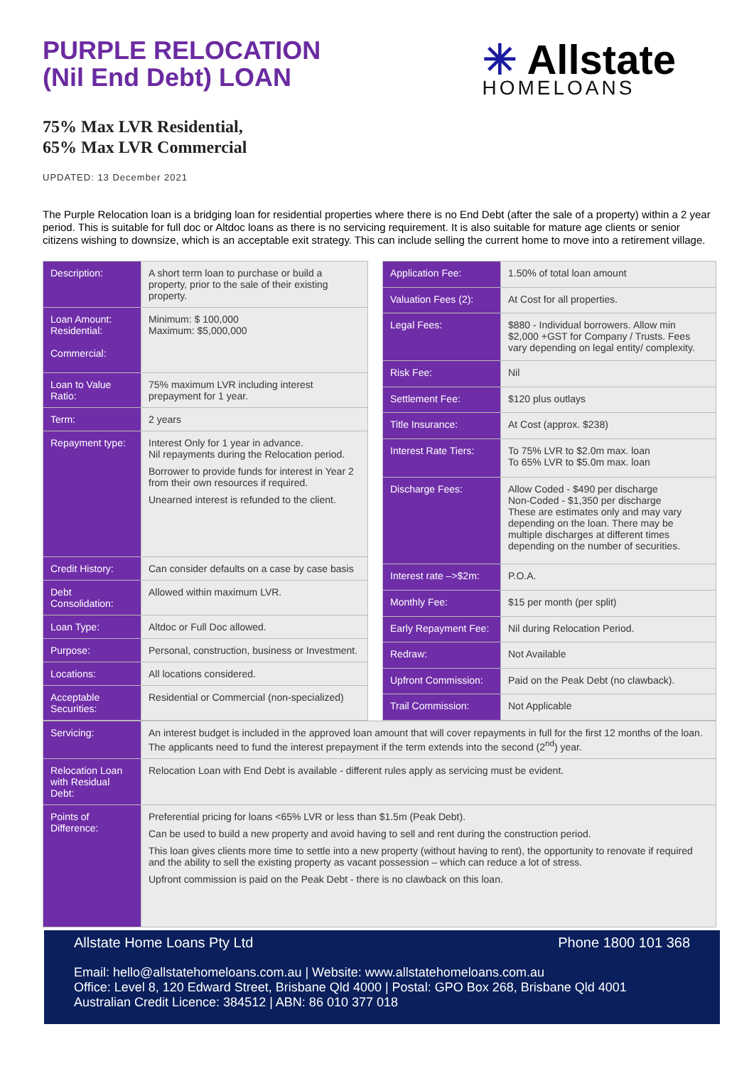PURPLE RELOCATION
(Nil End Debt) LOAN
✳ Allstate
HOMELOANS
75% Max LVR Residential,
65% Max LVR Commercial
UPDATED: 13 December 2021
The Purple Relocation loan is a bridging loan for residential properties where there is no End Debt (after the sale of a property) within a 2 year period. This is suitable for full doc or Altdoc loans as there is no servicing requirement. It is also suitable for mature age clients or senior citizens wishing to downsize, which is an acceptable exit strategy. This can include selling the current home to move into a retirement village.
| Description: | A short term loan to purchase or build a property, prior to the sale of their existing property. |
| Loan Amount: Residential: Commercial: | Minimum: $ 100,000 Maximum: $5,000,000 |
| Loan to Value Ratio: | 75% maximum LVR including interest prepayment for 1 year. |
| Term: | 2 years |
| Repayment type: | Interest Only for 1 year in advance. Nil repayments during the Relocation period. Borrower to provide funds for interest in Year 2 from their own resources if required. Unearned interest is refunded to the client. |
| Credit History: | Can consider defaults on a case by case basis |
| Debt Consolidation: | Allowed within maximum LVR. |
| Loan Type: | Altdoc or Full Doc allowed. |
| Purpose: | Personal, construction, business or Investment. |
| Locations: | All locations considered. |
| Acceptable Securities: | Residential or Commercial (non-specialized) |
| Application Fee: | 1.50% of total loan amount |
| Valuation Fees (2): | At Cost for all properties. |
| Legal Fees: | $880 - Individual borrowers. Allow min $2,000 +GST for Company / Trusts. Fees vary depending on legal entity/ complexity. |
| Risk Fee: | Nil |
| Settlement Fee: | $120 plus outlays |
| Title Insurance: | At Cost (approx. $238) |
| Interest Rate Tiers: | To 75% LVR to $2.0m max. loan To 65% LVR to $5.0m max. loan |
| Discharge Fees: | Allow Coded - $490 per discharge Non-Coded - $1,350 per discharge These are estimates only and may vary depending on the loan. There may be multiple discharges at different times depending on the number of securities. |
| Interest rate –>$2m: | P.O.A. |
| Monthly Fee: | $15 per month (per split) |
| Early Repayment Fee: | Nil during Relocation Period. |
| Redraw: | Not Available |
| Upfront Commission: | Paid on the Peak Debt (no clawback). |
| Trail Commission: | Not Applicable |
| Servicing: | An interest budget is included in the approved loan amount that will cover repayments in full for the first 12 months of the loan. The applicants need to fund the interest prepayment if the term extends into the second (2<sup>nd</sup>) year. |
| Relocation Loan with Residual Debt: | Relocation Loan with End Debt is available - different rules apply as servicing must be evident. |
| Points of Difference: | Preferential pricing for loans <65% LVR or less than $1.5m (Peak Debt). Can be used to build a new property and avoid having to sell and rent during the construction period. This loan gives clients more time to settle into a new property (without having to rent), the opportunity to renovate if required and the ability to sell the existing property as vacant possession – which can reduce a lot of stress. Upfront commission is paid on the Peak Debt - there is no clawback on this loan. |
Allstate Home Loans Pty Ltd Phone 1800 101 368
Email: hello@allstatehomeloans.com.au | Website: www.allstatehomeloans.com.au
Office: Level 8, 120 Edward Street, Brisbane Qld 4000 | Postal: GPO Box 268, Brisbane Qld 4001
Australian Credit Licence: 384512 | ABN: 86 010 377 018